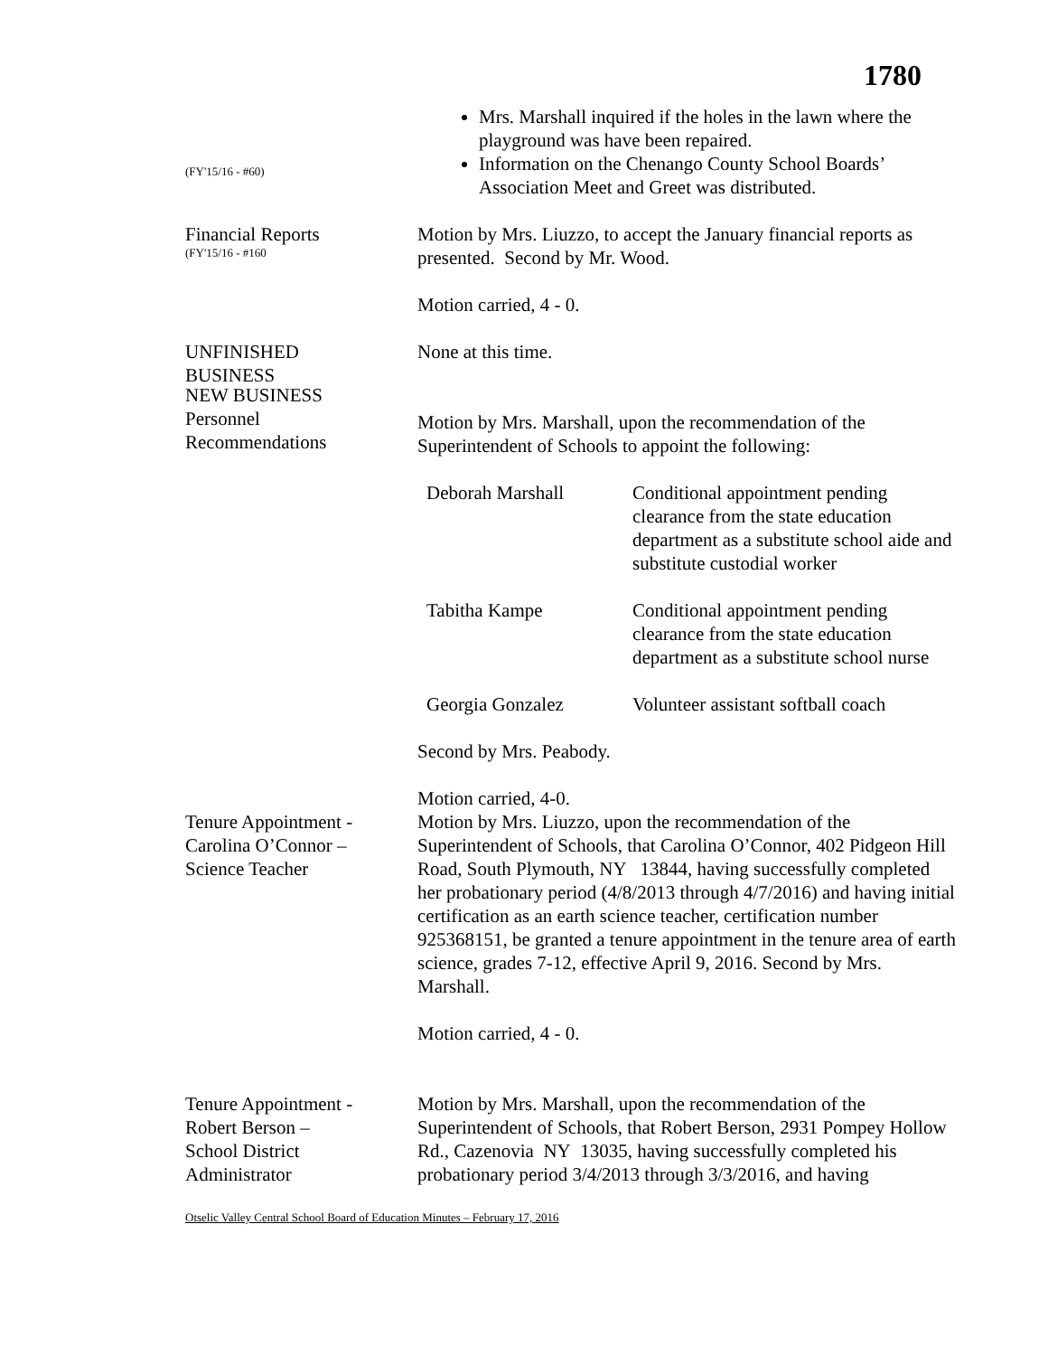1780
(FY'15/16 - #60)
Mrs. Marshall inquired if the holes in the lawn where the playground was have been repaired.
Information on the Chenango County School Boards’ Association Meet and Greet was distributed.
Financial Reports
(FY'15/16 - #160
Motion by Mrs. Liuzzo, to accept the January financial reports as presented. Second by Mr. Wood.
Motion carried, 4 - 0.
UNFINISHED
BUSINESS
None at this time.
NEW BUSINESS
Personnel
Recommendations
Motion by Mrs. Marshall, upon the recommendation of the Superintendent of Schools to appoint the following:
| Deborah Marshall | Conditional appointment pending clearance from the state education department as a substitute school aide and substitute custodial worker |
| Tabitha Kampe | Conditional appointment pending clearance from the state education department as a substitute school nurse |
| Georgia Gonzalez | Volunteer assistant softball coach |
Second by Mrs. Peabody.
Motion carried, 4-0.
Tenure Appointment -
Carolina O’Connor –
Science Teacher
Motion by Mrs. Liuzzo, upon the recommendation of the Superintendent of Schools, that Carolina O’Connor, 402 Pidgeon Hill Road, South Plymouth, NY 13844, having successfully completed her probationary period (4/8/2013 through 4/7/2016) and having initial certification as an earth science teacher, certification number 925368151, be granted a tenure appointment in the tenure area of earth science, grades 7-12, effective April 9, 2016. Second by Mrs. Marshall.
Motion carried, 4 - 0.
Tenure Appointment -
Robert Berson –
School District
Administrator
Motion by Mrs. Marshall, upon the recommendation of the Superintendent of Schools, that Robert Berson, 2931 Pompey Hollow Rd., Cazenovia NY 13035, having successfully completed his probationary period 3/4/2013 through 3/3/2016, and having
Otselic Valley Central School Board of Education Minutes – February 17, 2016